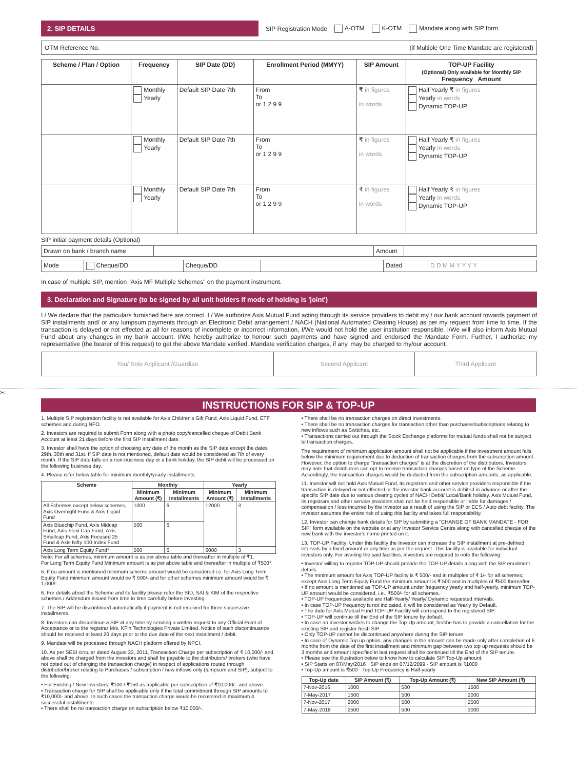2. SIP DETAILS
SIP Registration Mode A-OTM K-OTM Mandate along with SIP form
OTM Reference No. (if Multiple One Time Mandate are registered)
| Scheme / Plan / Option | Frequency | SIP Date (DD) | Enrollment Period (MMYY) | SIP Amount | TOP-UP Facility (Optional) Only available for Monthly SIP Frequency Amount |
| --- | --- | --- | --- | --- | --- |
| | Monthly Yearly | Default SIP Date 7th | From To or 1 2 9 9 | ₹ in figures in words | Half Yearly ₹ in figures Yearly in words Dynamic TOP-UP |
| | Monthly Yearly | Default SIP Date 7th | From To or 1 2 9 9 | ₹ in figures in words | Half Yearly ₹ in figures Yearly in words Dynamic TOP-UP |
| | Monthly Yearly | Default SIP Date 7th | From To or 1 2 9 9 | ₹ in figures in words | Half Yearly ₹ in figures Yearly in words Dynamic TOP-UP |
SIP initial payment details (Optional)
| Drawn on bank / branch name | | Amount | |
| Mode | Cheque/DD | Cheque/DD | | Dated | D D M M Y Y Y Y |
In case of multiple SIP, mention "Axis MF Multiple Schemes" on the payment instrument.
3. Declaration and Signature (to be signed by all unit holders if mode of holding is 'joint')
I / We declare that the particulars furnished here are correct. I / We authorize Axis Mutual Fund acting through its service providers to debit my / our bank account towards payment of SIP installments and/ or any lumpsum payments through an Electronic Debit arrangement / NACH (National Automated Clearing House) as per my request from time to time. If the transaction is delayed or not effected at all for reasons of incomplete or incorrect information, I/We would not hold the user institution responsible. I/We will also inform Axis Mutual Fund about any changes in my bank account. I/We hereby authorize to honour such payments and have signed and endorsed the Mandate Form. Further, I authorize my representative (the bearer of this request) to get the above Mandate verified. Mandate verification charges, if any, may be charged to my/our account.
| You/ Sole Applicant /Guardian | Second Applicant | Third Applicant |
✂
INSTRUCTIONS FOR SIP & TOP-UP
1. Multiple SIP registration facility is not available for Axis Children's Gift Fund, Axis Liquid Fund, ETF schemes and during NFO.
2. Investors are required to submit Form along with a photo copy/cancelled cheque of Debit Bank Account at least 21 days before the first SIP Installment date.
3. Investor shall have the option of choosing any date of the month as the SIP date except the dates 29th, 30th and 31st. If SIP date is not mentioned, default date would be considered as 7th of every month. If the SIP date falls on a non-business day or a bank holiday, the SIP debit will be processed on the following business day.
4. Please refer below table for minimum monthly/yearly installments:
| Scheme | Monthly | | Yearly | |
| --- | --- | --- | --- | --- |
| | Minimum Amount (₹) | Minimum Installments | Minimum Amount (₹) | Minimum Installments |
| All Schemes except below schemes, Axis Overnight Fund & Axis Liquid Fund | 1000 | 6 | 12000 | 3 |
| Axis Bluechip Fund, Axis Midcap Fund, Axis Flexi Cap Fund, Axis Smallcap Fund, Axis Focused 25 Fund & Axis Nifty 100 Index Fund | 500 | 6 | | |
| Axis Long Term Equity Fund* | 500 | 6 | 6000 | 3 |
Note: For all schemes, minimum amount is as per above table and thereafter in multiple of ₹1.
For Long Term Equity Fund Minimum amount is as per above table and thereafter in multiple of ₹500*.
5. If no amount is mentioned minimum scheme amount would be considered i.e. for Axis Long Term Equity Fund minimum amount would be ₹ 500/- and for other schemes minimum amount would be ₹ 1,000/-.
6. For details about the Scheme and its facility please refer the SID, SAI & KIM of the respective schemes / Addendum issued from time to time carefully before investing.
7. The SIP will be discontinued automatically if payment is not received for three successive installments.
8. Investors can discontinue a SIP at any time by sending a written request to any Official Point of Acceptance or to the registrar M/s. KFin Technologies Private Limited. Notice of such discontinuance should be received at least 20 days prior to the due date of the next installment / debit.
9. Mandate will be processed through NACH platform offered by NPCI.
10. As per SEBI circular dated August 22, 2011, Transaction Charge per subscription of ₹ 10,000/- and above shall be charged from the investors and shall be payable to the distributors/ brokers (who have not opted out of charging the transaction charge) in respect of applications routed through distributor/broker relating to Purchases / subscription / new inflows only (lumpsum and SIP), subject to the following:
• For Existing / New investors: ₹100 / ₹150 as applicable per subscription of ₹10,000/– and above.
• Transaction charge for SIP shall be applicable only if the total commitment through SIP amounts to ₹10,000/- and above. In such cases the transaction charge would be recovered in maximum 4 successful installments.
• There shall be no transaction charge on subscription below ₹10,000/-.
• There shall be no transaction charges on direct investments.
• There shall be no transaction charges for transaction other than purchases/subscriptions relating to new inflows such as Switches, etc.
• Transactions carried out through the Stock Exchange platforms for mutual funds shall not be subject to transaction charges.
The requirement of minimum application amount shall not be applicable if the investment amount falls below the minimum requirement due to deduction of transaction charges from the subscription amount.
However, the option to charge "transaction charges" is at the discretion of the distributors. Investors may note that distributors can opt to receive transaction charges based on type of the Scheme. Accordingly, the transaction charges would be deducted from the subscription amounts, as applicable.
11. Investor will not hold Axis Mutual Fund, its registrars and other service providers responsible if the transaction is delayed or not effected or the investor bank account is debited in advance or after the specific SIP date due to various clearing cycles of NACH Debit/ Local/Bank holiday. Axis Mutual Fund, its registrars and other service providers shall not be held responsible or liable for damages / compensation / loss incurred by the investor as a result of using the SIP or ECS / Auto debt facility. The investor assumes the entire risk of using this facility and takes full responsibility.
12. Investor can change bank details for SIP by submitting a "CHANGE OF BANK MANDATE - FOR SIP" form available on the website or at any Investor Service Centre along with cancelled cheque of the new bank with the investor's name printed on it.
13. TOP-UP Facility: Under this facility the Investor can increase the SIP installment at pre-defined intervals by a fixed amount or any time as per the request. This facility is available for individual investors only. For availing the said facilities, investors are required to note the following:
• Investor willing to register TOP-UP should provide the TOP-UP details along with the SIP enrolment details.
• The minimum amount for Axis TOP-UP facility is ₹ 500/- and in multiples of ₹ 1/- for all schemes; except Axis Long Term Equity Fund the minimum amount is ₹ 500 and in multiples of ₹500 thereafter.
• If no amount is mentioned as TOP-UP amount under frequency yearly and half-yearly, minimum TOP-UP amount would be considered, i.e., ₹500/- for all schemes.
• TOP-UP frequencies available are Half-Yearly/ Yearly/ Dynamic requested intervals.
• In case TOP-UP frequency is not indicated, it will be considered as Yearly by Default.
• The date for Axis Mutual Fund TOP-UP Facility will correspond to the registered SIP.
• TOP-UP will continue till the End of the SIP tenure by default.
• In case an investor wishes to change the Top-Up amount, he/she has to provide a cancellation for the existing SIP and register fresh SIP.
• Only TOP-UP cannot be discontinued anywhere during the SIP tenure.
• In case of Dynamic Top up option, any changes in the amount can be made only after completion of 6 months from the date of the first installment and minimum gap between two top up requests should be 3 months and amount specified in last request shall be continued till the End of the SIP tenure.
• Please see the illustration below to know how to calculate SIP Top-Up amount:
• SIP Starts on 07/May/2016 · SIP ends on 07/12/2099 · SIP amount is ₹1000
• Top-Up amount is ₹500 · Top-Up Frequency is Half-yearly
| Top-Up date | SIP Amount (₹) | Top-Up Amount (₹) | New SIP Amount (₹) |
| --- | --- | --- | --- |
| 7-Nov-2016 | 1000 | 500 | 1500 |
| 7-May-2017 | 1500 | 500 | 2000 |
| 7-Nov-2017 | 2000 | 500 | 2500 |
| 7-May-2018 | 2500 | 500 | 3000 |